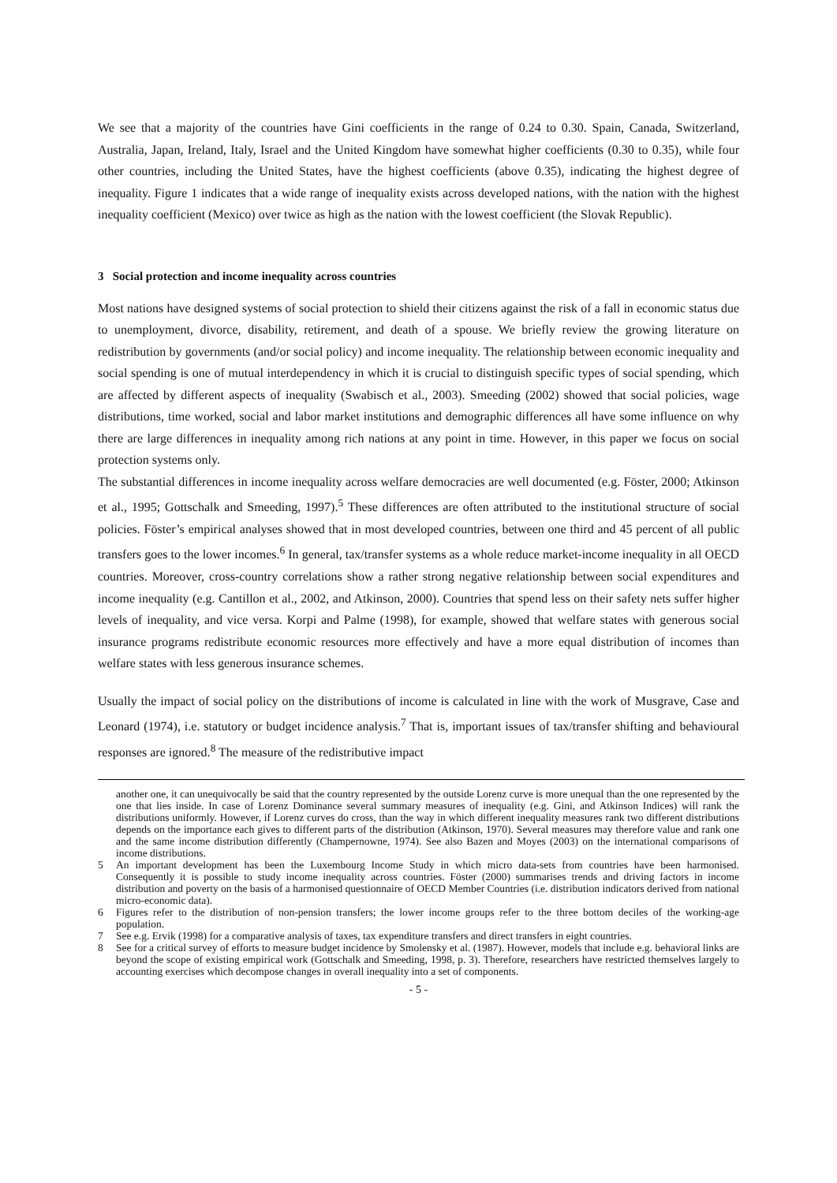We see that a majority of the countries have Gini coefficients in the range of 0.24 to 0.30. Spain, Canada, Switzerland, Australia, Japan, Ireland, Italy, Israel and the United Kingdom have somewhat higher coefficients (0.30 to 0.35), while four other countries, including the United States, have the highest coefficients (above 0.35), indicating the highest degree of inequality. Figure 1 indicates that a wide range of inequality exists across developed nations, with the nation with the highest inequality coefficient (Mexico) over twice as high as the nation with the lowest coefficient (the Slovak Republic).
3 Social protection and income inequality across countries
Most nations have designed systems of social protection to shield their citizens against the risk of a fall in economic status due to unemployment, divorce, disability, retirement, and death of a spouse. We briefly review the growing literature on redistribution by governments (and/or social policy) and income inequality. The relationship between economic inequality and social spending is one of mutual interdependency in which it is crucial to distinguish specific types of social spending, which are affected by different aspects of inequality (Swabisch et al., 2003). Smeeding (2002) showed that social policies, wage distributions, time worked, social and labor market institutions and demographic differences all have some influence on why there are large differences in inequality among rich nations at any point in time. However, in this paper we focus on social protection systems only.
The substantial differences in income inequality across welfare democracies are well documented (e.g. Föster, 2000; Atkinson et al., 1995; Gottschalk and Smeeding, 1997).<sup>5</sup> These differences are often attributed to the institutional structure of social policies. Föster’s empirical analyses showed that in most developed countries, between one third and 45 percent of all public transfers goes to the lower incomes.<sup>6</sup> In general, tax/transfer systems as a whole reduce market-income inequality in all OECD countries. Moreover, cross-country correlations show a rather strong negative relationship between social expenditures and income inequality (e.g. Cantillon et al., 2002, and Atkinson, 2000). Countries that spend less on their safety nets suffer higher levels of inequality, and vice versa. Korpi and Palme (1998), for example, showed that welfare states with generous social insurance programs redistribute economic resources more effectively and have a more equal distribution of incomes than welfare states with less generous insurance schemes.
Usually the impact of social policy on the distributions of income is calculated in line with the work of Musgrave, Case and Leonard (1974), i.e. statutory or budget incidence analysis.<sup>7</sup> That is, important issues of tax/transfer shifting and behavioural responses are ignored.<sup>8</sup> The measure of the redistributive impact
another one, it can unequivocally be said that the country represented by the outside Lorenz curve is more unequal than the one represented by the one that lies inside. In case of Lorenz Dominance several summary measures of inequality (e.g. Gini, and Atkinson Indices) will rank the distributions uniformly. However, if Lorenz curves do cross, than the way in which different inequality measures rank two different distributions depends on the importance each gives to different parts of the distribution (Atkinson, 1970). Several measures may therefore value and rank one and the same income distribution differently (Champernowne, 1974). See also Bazen and Moyes (2003) on the international comparisons of income distributions.
5 An important development has been the Luxembourg Income Study in which micro data-sets from countries have been harmonised. Consequently it is possible to study income inequality across countries. Föster (2000) summarises trends and driving factors in income distribution and poverty on the basis of a harmonised questionnaire of OECD Member Countries (i.e. distribution indicators derived from national micro-economic data).
6 Figures refer to the distribution of non-pension transfers; the lower income groups refer to the three bottom deciles of the working-age population.
7 See e.g. Ervik (1998) for a comparative analysis of taxes, tax expenditure transfers and direct transfers in eight countries.
8 See for a critical survey of efforts to measure budget incidence by Smolensky et al. (1987). However, models that include e.g. behavioral links are beyond the scope of existing empirical work (Gottschalk and Smeeding, 1998, p. 3). Therefore, researchers have restricted themselves largely to accounting exercises which decompose changes in overall inequality into a set of components.
- 5 -